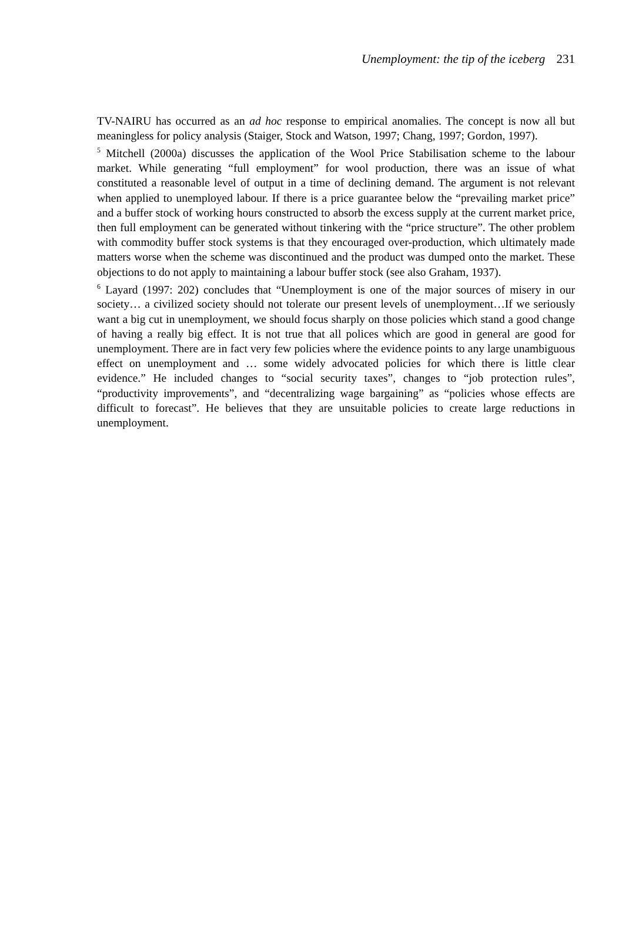Unemployment: the tip of the iceberg 231
TV-NAIRU has occurred as an ad hoc response to empirical anomalies. The concept is now all but meaningless for policy analysis (Staiger, Stock and Watson, 1997; Chang, 1997; Gordon, 1997).
<sup>5</sup> Mitchell (2000a) discusses the application of the Wool Price Stabilisation scheme to the labour market. While generating “full employment” for wool production, there was an issue of what constituted a reasonable level of output in a time of declining demand. The argument is not relevant when applied to unemployed labour. If there is a price guarantee below the “prevailing market price” and a buffer stock of working hours constructed to absorb the excess supply at the current market price, then full employment can be generated without tinkering with the “price structure”. The other problem with commodity buffer stock systems is that they encouraged over-production, which ultimately made matters worse when the scheme was discontinued and the product was dumped onto the market. These objections to do not apply to maintaining a labour buffer stock (see also Graham, 1937).
<sup>6</sup> Layard (1997: 202) concludes that “Unemployment is one of the major sources of misery in our society… a civilized society should not tolerate our present levels of unemployment…If we seriously want a big cut in unemployment, we should focus sharply on those policies which stand a good change of having a really big effect. It is not true that all polices which are good in general are good for unemployment. There are in fact very few policies where the evidence points to any large unambiguous effect on unemployment and … some widely advocated policies for which there is little clear evidence.” He included changes to “social security taxes”, changes to “job protection rules”, “productivity improvements”, and “decentralizing wage bargaining” as “policies whose effects are difficult to forecast”. He believes that they are unsuitable policies to create large reductions in unemployment.